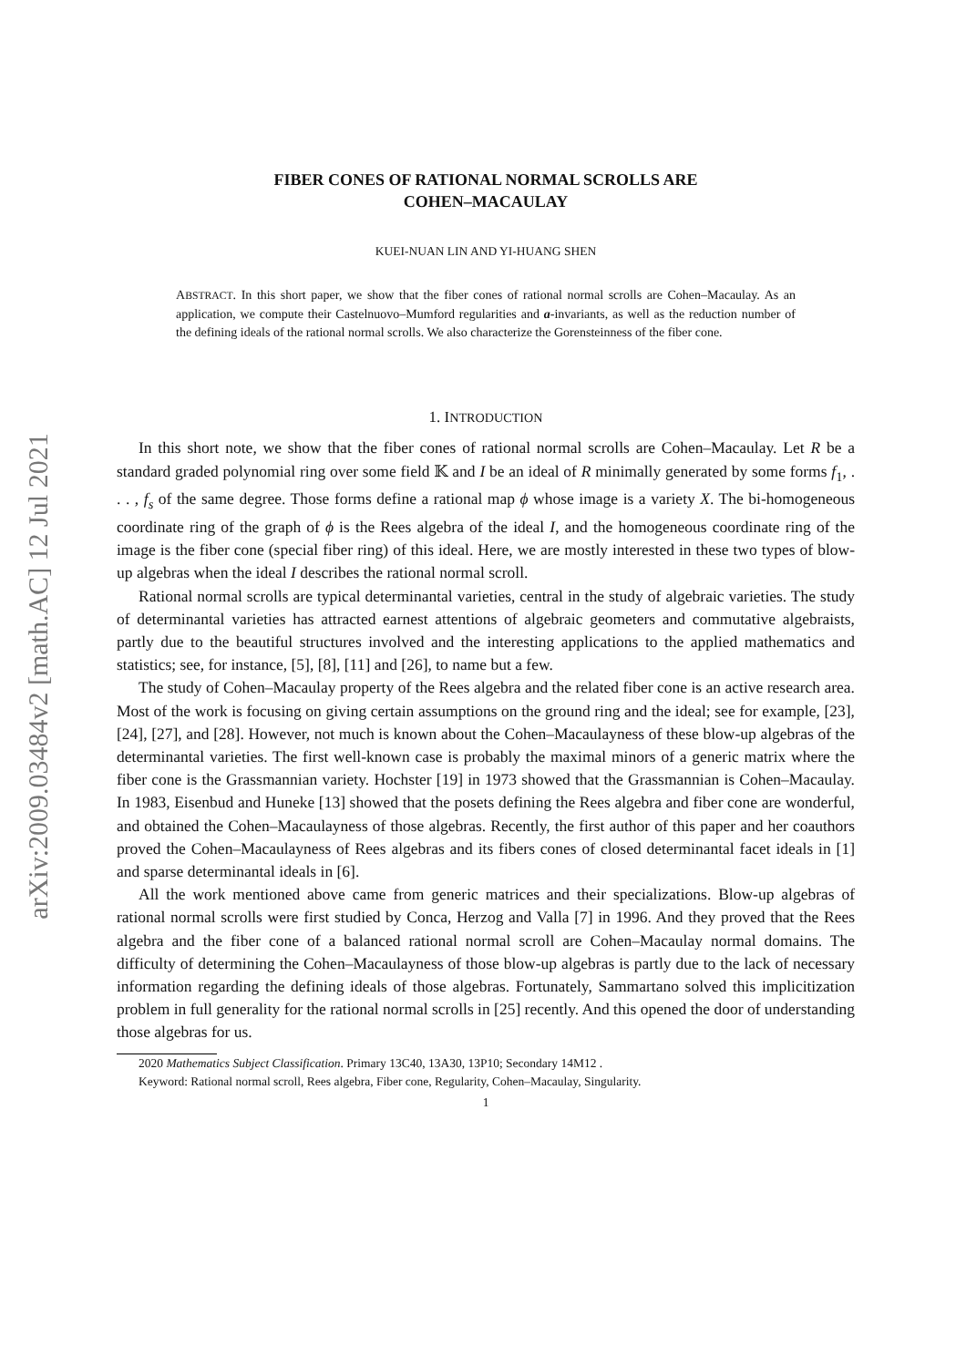arXiv:2009.03484v2 [math.AC] 12 Jul 2021
FIBER CONES OF RATIONAL NORMAL SCROLLS ARE
COHEN–MACAULAY
KUEI-NUAN LIN AND YI-HUANG SHEN
ABSTRACT. In this short paper, we show that the fiber cones of rational normal scrolls are Cohen–Macaulay. As an application, we compute their Castelnuovo–Mumford regularities and a-invariants, as well as the reduction number of the defining ideals of the rational normal scrolls. We also characterize the Gorensteinness of the fiber cone.
1. INTRODUCTION
In this short note, we show that the fiber cones of rational normal scrolls are Cohen–Macaulay. Let R be a standard graded polynomial ring over some field 𝕂 and I be an ideal of R minimally generated by some forms f<sub>1</sub>, . . . , f<sub>s</sub> of the same degree. Those forms define a rational map ϕ whose image is a variety X. The bi-homogeneous coordinate ring of the graph of ϕ is the Rees algebra of the ideal I, and the homogeneous coordinate ring of the image is the fiber cone (special fiber ring) of this ideal. Here, we are mostly interested in these two types of blow-up algebras when the ideal I describes the rational normal scroll.
Rational normal scrolls are typical determinantal varieties, central in the study of algebraic varieties. The study of determinantal varieties has attracted earnest attentions of algebraic geometers and commutative algebraists, partly due to the beautiful structures involved and the interesting applications to the applied mathematics and statistics; see, for instance, [5], [8], [11] and [26], to name but a few.
The study of Cohen–Macaulay property of the Rees algebra and the related fiber cone is an active research area. Most of the work is focusing on giving certain assumptions on the ground ring and the ideal; see for example, [23], [24], [27], and [28]. However, not much is known about the Cohen–Macaulayness of these blow-up algebras of the determinantal varieties. The first well-known case is probably the maximal minors of a generic matrix where the fiber cone is the Grassmannian variety. Hochster [19] in 1973 showed that the Grassmannian is Cohen–Macaulay. In 1983, Eisenbud and Huneke [13] showed that the posets defining the Rees algebra and fiber cone are wonderful, and obtained the Cohen–Macaulayness of those algebras. Recently, the first author of this paper and her coauthors proved the Cohen–Macaulayness of Rees algebras and its fibers cones of closed determinantal facet ideals in [1] and sparse determinantal ideals in [6].
All the work mentioned above came from generic matrices and their specializations. Blow-up algebras of rational normal scrolls were first studied by Conca, Herzog and Valla [7] in 1996. And they proved that the Rees algebra and the fiber cone of a balanced rational normal scroll are Cohen–Macaulay normal domains. The difficulty of determining the Cohen–Macaulayness of those blow-up algebras is partly due to the lack of necessary information regarding the defining ideals of those algebras. Fortunately, Sammartano solved this implicitization problem in full generality for the rational normal scrolls in [25] recently. And this opened the door of understanding those algebras for us.
2020 Mathematics Subject Classification. Primary 13C40, 13A30, 13P10; Secondary 14M12 .
Keyword: Rational normal scroll, Rees algebra, Fiber cone, Regularity, Cohen–Macaulay, Singularity.
1